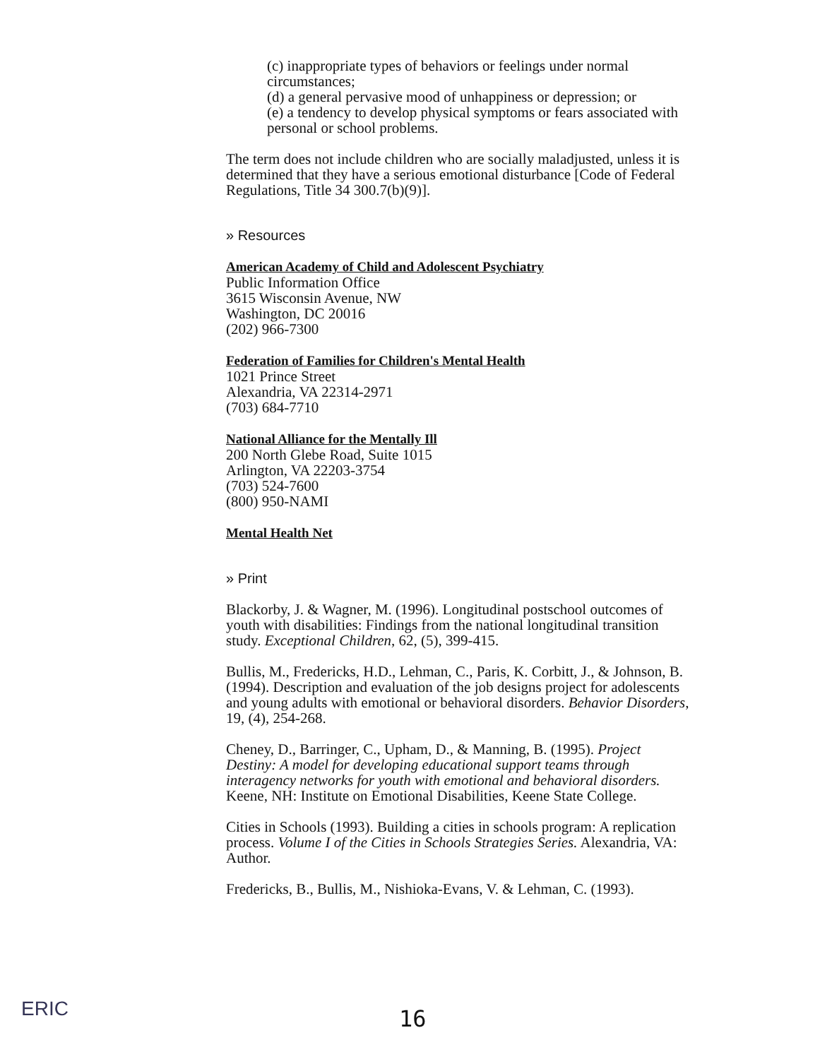(c) inappropriate types of behaviors or feelings under normal circumstances;
(d) a general pervasive mood of unhappiness or depression; or
(e) a tendency to develop physical symptoms or fears associated with personal or school problems.
The term does not include children who are socially maladjusted, unless it is determined that they have a serious emotional disturbance [Code of Federal Regulations, Title 34 300.7(b)(9)].
» Resources
American Academy of Child and Adolescent Psychiatry
Public Information Office
3615 Wisconsin Avenue, NW
Washington, DC 20016
(202) 966-7300
Federation of Families for Children's Mental Health
1021 Prince Street
Alexandria, VA 22314-2971
(703) 684-7710
National Alliance for the Mentally Ill
200 North Glebe Road, Suite 1015
Arlington, VA 22203-3754
(703) 524-7600
(800) 950-NAMI
Mental Health Net
» Print
Blackorby, J. & Wagner, M. (1996). Longitudinal postschool outcomes of youth with disabilities: Findings from the national longitudinal transition study. Exceptional Children, 62, (5), 399-415.
Bullis, M., Fredericks, H.D., Lehman, C., Paris, K. Corbitt, J., & Johnson, B. (1994). Description and evaluation of the job designs project for adolescents and young adults with emotional or behavioral disorders. Behavior Disorders, 19, (4), 254-268.
Cheney, D., Barringer, C., Upham, D., & Manning, B. (1995). Project Destiny: A model for developing educational support teams through interagency networks for youth with emotional and behavioral disorders. Keene, NH: Institute on Emotional Disabilities, Keene State College.
Cities in Schools (1993). Building a cities in schools program: A replication process. Volume I of the Cities in Schools Strategies Series. Alexandria, VA: Author.
Fredericks, B., Bullis, M., Nishioka-Evans, V. & Lehman, C. (1993).
ERIC
16